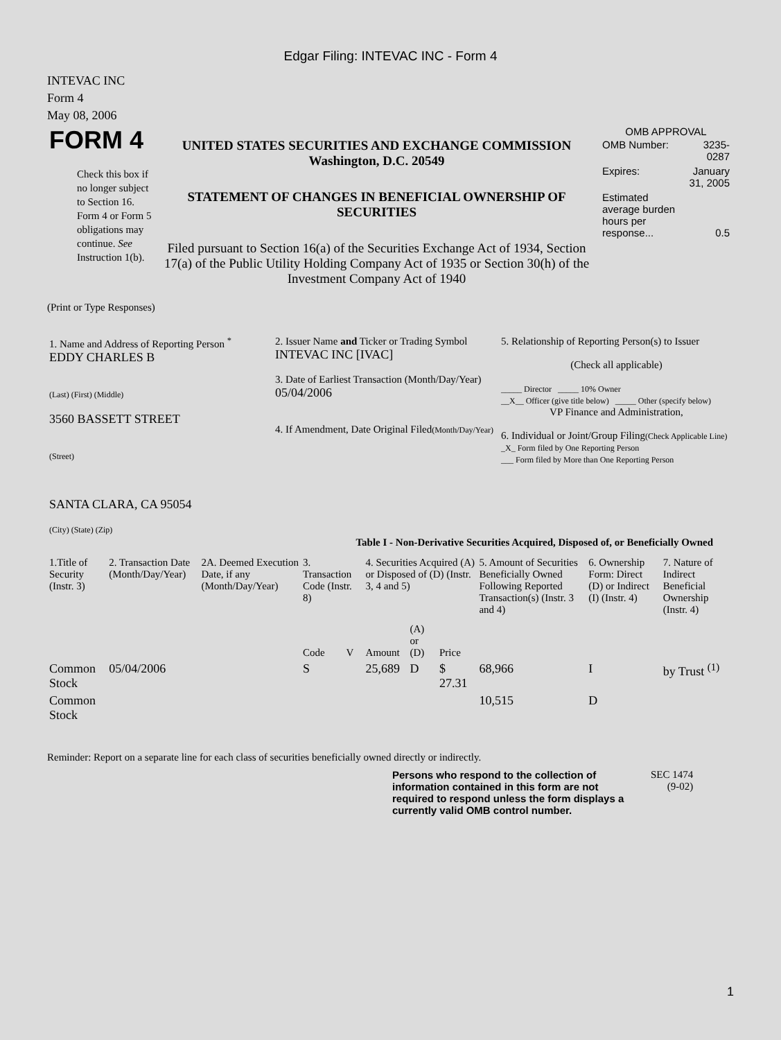Edgar Filing: INTEVAC INC - Form 4
INTEVAC INC
Form 4
May 08, 2006
| FORM 4 Check this box if no longer subject to Section 16. Form 4 or Form 5 obligations may continue. See Instruction 1(b). | UNITED STATES SECURITIES AND EXCHANGE COMMISSION Washington, D.C. 20549 STATEMENT OF CHANGES IN BENEFICIAL OWNERSHIP OF SECURITIES Filed pursuant to Section 16(a) of the Securities Exchange Act of 1934, Section 17(a) of the Public Utility Holding Company Act of 1935 or Section 30(h) of the Investment Company Act of 1940 | OMB APPROVAL / OMB Number: / 3235-0287 / / Expires: / January 31, 2005 / / Estimated average burden hours per response... / 0.5 / |
(Print or Type Responses)
| 1. Name and Address of Reporting Person <sup>*</sup> EDDY CHARLES B (Last) (First) (Middle) 3560 BASSETT STREET (Street) SANTA CLARA, CA 95054 (City) (State) (Zip) | 2. Issuer Name and Ticker or Trading Symbol INTEVAC INC [IVAC] 3. Date of Earliest Transaction (Month/Day/Year) 05/04/2006 4. If Amendment, Date Original Filed (Month/Day/Year) | 5. Relationship of Reporting Person(s) to Issuer (Check all applicable) _____ Director _____ 10% Owner __X__ Officer (give title below) _____ Other (specify below) VP Finance and Administration, 6. Individual or Joint/Group Filing (Check Applicable Line) _X_ Form filed by One Reporting Person ___ Form filed by More than One Reporting Person |
Table I - Non-Derivative Securities Acquired, Disposed of, or Beneficially Owned
| 1.Title of Security (Instr. 3) | 2. Transaction Date (Month/Day/Year) | 2A. Deemed Execution Date, if any (Month/Day/Year) | 3. Transaction Code (Instr. 8) | | 4. Securities Acquired (A) or Disposed of (D) (Instr. 3, 4 and 5) | | | 5. Amount of Securities Beneficially Owned Following Reported Transaction(s) (Instr. 3 and 4) | 6. Ownership Form: Direct (D) or Indirect (I) (Instr. 4) | 7. Nature of Indirect Beneficial Ownership (Instr. 4) |
| --- | --- | --- | --- | --- | --- | --- | --- | --- | --- | --- |
| | | | Code | V | Amount | (A) or (D) | Price | | | |
| Common Stock | 05/04/2006 | | S | | 25,689 | D | $ 27.31 | 68,966 | I | by Trust <sup>(1)</sup> |
| Common Stock | | | | | | | | 10,515 | D | |
Reminder: Report on a separate line for each class of securities beneficially owned directly or indirectly.
| Persons who respond to the collection of information contained in this form are not required to respond unless the form displays a currently valid OMB control number. | SEC 1474 (9-02) |
1